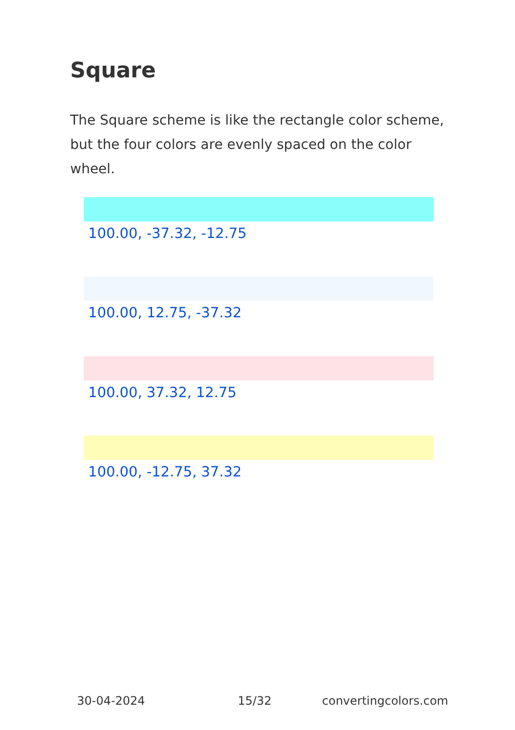Square
The Square scheme is like the rectangle color scheme, but the four colors are evenly spaced on the color wheel.
100.00, -37.32, -12.75
100.00, 12.75, -37.32
100.00, 37.32, 12.75
100.00, -12.75, 37.32
30-04-2024 15/32 convertingcolors.com